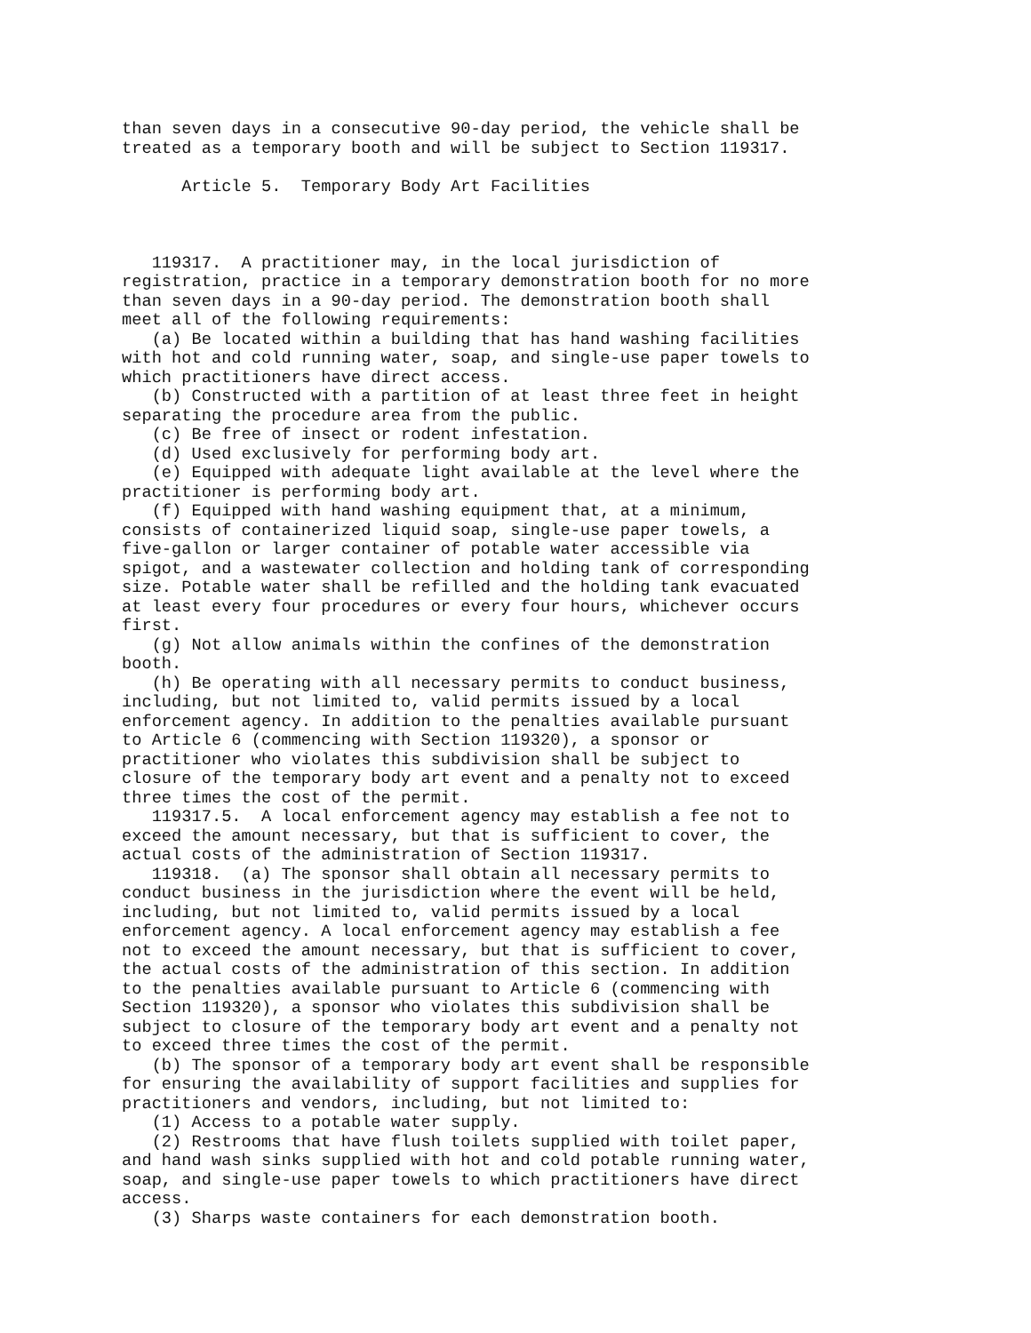than seven days in a consecutive 90-day period, the vehicle shall be
treated as a temporary booth and will be subject to Section 119317.

      Article 5.  Temporary Body Art Facilities



   119317.  A practitioner may, in the local jurisdiction of
registration, practice in a temporary demonstration booth for no more
than seven days in a 90-day period. The demonstration booth shall
meet all of the following requirements:
   (a) Be located within a building that has hand washing facilities
with hot and cold running water, soap, and single-use paper towels to
which practitioners have direct access.
   (b) Constructed with a partition of at least three feet in height
separating the procedure area from the public.
   (c) Be free of insect or rodent infestation.
   (d) Used exclusively for performing body art.
   (e) Equipped with adequate light available at the level where the
practitioner is performing body art.
   (f) Equipped with hand washing equipment that, at a minimum,
consists of containerized liquid soap, single-use paper towels, a
five-gallon or larger container of potable water accessible via
spigot, and a wastewater collection and holding tank of corresponding
size. Potable water shall be refilled and the holding tank evacuated
at least every four procedures or every four hours, whichever occurs
first.
   (g) Not allow animals within the confines of the demonstration
booth.
   (h) Be operating with all necessary permits to conduct business,
including, but not limited to, valid permits issued by a local
enforcement agency. In addition to the penalties available pursuant
to Article 6 (commencing with Section 119320), a sponsor or
practitioner who violates this subdivision shall be subject to
closure of the temporary body art event and a penalty not to exceed
three times the cost of the permit.
   119317.5.  A local enforcement agency may establish a fee not to
exceed the amount necessary, but that is sufficient to cover, the
actual costs of the administration of Section 119317.
   119318.  (a) The sponsor shall obtain all necessary permits to
conduct business in the jurisdiction where the event will be held,
including, but not limited to, valid permits issued by a local
enforcement agency. A local enforcement agency may establish a fee
not to exceed the amount necessary, but that is sufficient to cover,
the actual costs of the administration of this section. In addition
to the penalties available pursuant to Article 6 (commencing with
Section 119320), a sponsor who violates this subdivision shall be
subject to closure of the temporary body art event and a penalty not
to exceed three times the cost of the permit.
   (b) The sponsor of a temporary body art event shall be responsible
for ensuring the availability of support facilities and supplies for
practitioners and vendors, including, but not limited to:
   (1) Access to a potable water supply.
   (2) Restrooms that have flush toilets supplied with toilet paper,
and hand wash sinks supplied with hot and cold potable running water,
soap, and single-use paper towels to which practitioners have direct
access.
   (3) Sharps waste containers for each demonstration booth.